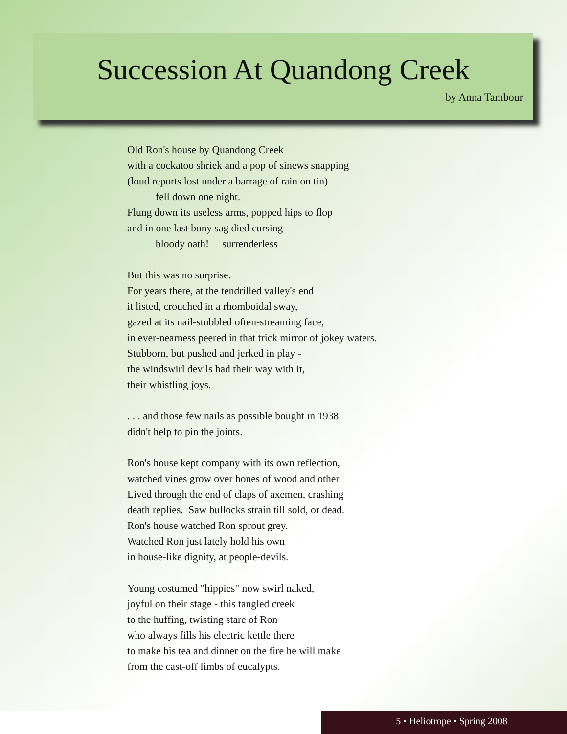Succession At Quandong Creek
by Anna Tambour
Old Ron's house by Quandong Creek
with a cockatoo shriek and a pop of sinews snapping
(loud reports lost under a barrage of rain on tin)
fell down one night.
Flung down its useless arms, popped hips to flop
and in one last bony sag died cursing
bloody oath! surrenderless
But this was no surprise.
For years there, at the tendrilled valley's end
it listed, crouched in a rhomboidal sway,
gazed at its nail-stubbled often-streaming face,
in ever-nearness peered in that trick mirror of jokey waters.
Stubborn, but pushed and jerked in play -
the windswirl devils had their way with it,
their whistling joys.
. . . and those few nails as possible bought in 1938
didn't help to pin the joints.
Ron's house kept company with its own reflection,
watched vines grow over bones of wood and other.
Lived through the end of claps of axemen, crashing
death replies. Saw bullocks strain till sold, or dead.
Ron's house watched Ron sprout grey.
Watched Ron just lately hold his own
in house-like dignity, at people-devils.
Young costumed "hippies" now swirl naked,
joyful on their stage - this tangled creek
to the huffing, twisting stare of Ron
who always fills his electric kettle there
to make his tea and dinner on the fire he will make
from the cast-off limbs of eucalypts.
5 • Heliotrope • Spring 2008